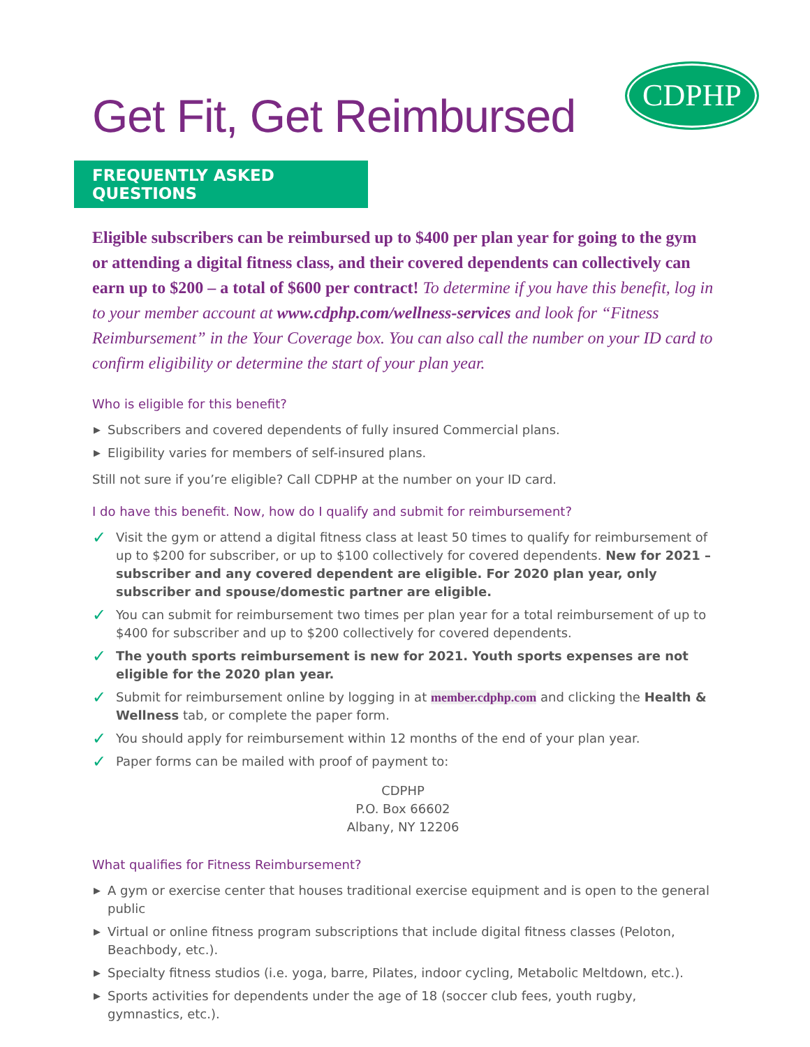CDPHP
Get Fit, Get Reimbursed
FREQUENTLY ASKED QUESTIONS
Eligible subscribers can be reimbursed up to $400 per plan year for going to the gym or attending a digital fitness class, and their covered dependents can collectively can earn up to $200 – a total of $600 per contract! To determine if you have this benefit, log in to your member account at www.cdphp.com/wellness-services and look for “Fitness Reimbursement” in the Your Coverage box. You can also call the number on your ID card to confirm eligibility or determine the start of your plan year.
Who is eligible for this benefit?
▶ Subscribers and covered dependents of fully insured Commercial plans.
▶ Eligibility varies for members of self-insured plans.
Still not sure if you’re eligible? Call CDPHP at the number on your ID card.
I do have this benefit. Now, how do I qualify and submit for reimbursement?
✓ Visit the gym or attend a digital fitness class at least 50 times to qualify for reimbursement of up to $200 for subscriber, or up to $100 collectively for covered dependents. New for 2021 – subscriber and any covered dependent are eligible. For 2020 plan year, only subscriber and spouse/domestic partner are eligible.
✓ You can submit for reimbursement two times per plan year for a total reimbursement of up to $400 for subscriber and up to $200 collectively for covered dependents.
✓ The youth sports reimbursement is new for 2021. Youth sports expenses are not eligible for the 2020 plan year.
✓ Submit for reimbursement online by logging in at member.cdphp.com and clicking the Health & Wellness tab, or complete the paper form.
✓ You should apply for reimbursement within 12 months of the end of your plan year.
✓ Paper forms can be mailed with proof of payment to:
CDPHP
P.O. Box 66602
Albany, NY 12206
What qualifies for Fitness Reimbursement?
▶ A gym or exercise center that houses traditional exercise equipment and is open to the general public
▶ Virtual or online fitness program subscriptions that include digital fitness classes (Peloton, Beachbody, etc.).
▶ Specialty fitness studios (i.e. yoga, barre, Pilates, indoor cycling, Metabolic Meltdown, etc.).
▶ Sports activities for dependents under the age of 18 (soccer club fees, youth rugby, gymnastics, etc.).